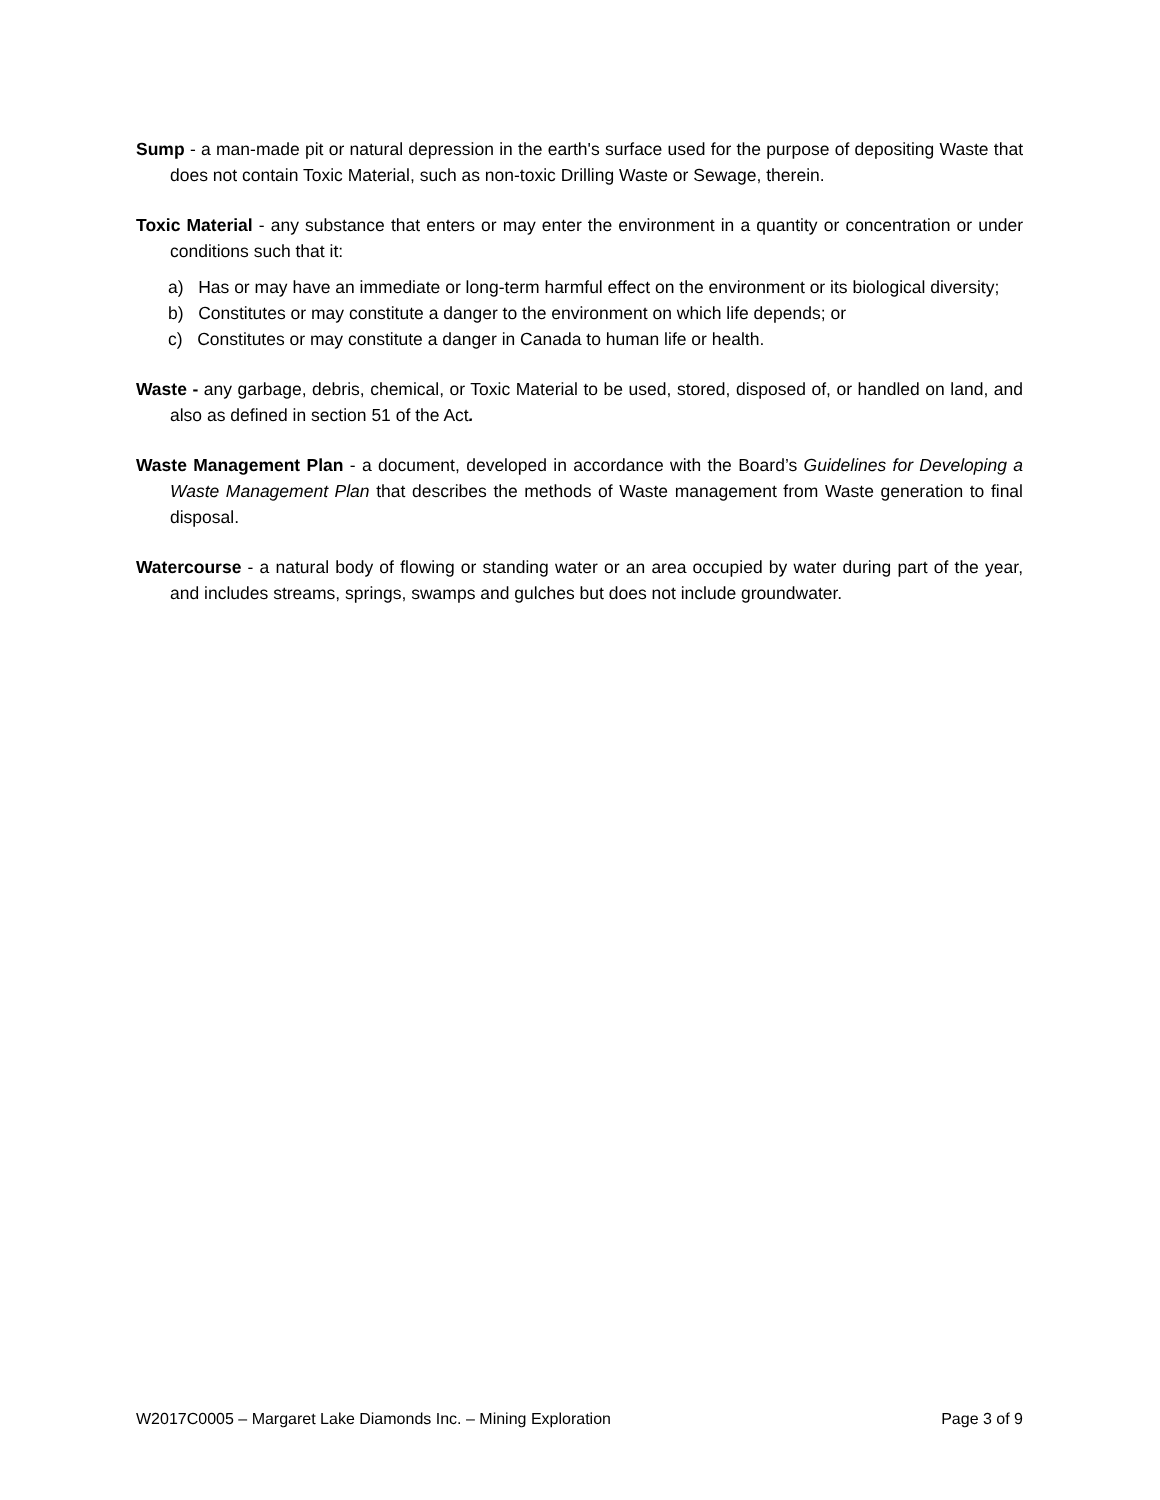Sump - a man-made pit or natural depression in the earth's surface used for the purpose of depositing Waste that does not contain Toxic Material, such as non-toxic Drilling Waste or Sewage, therein.
Toxic Material - any substance that enters or may enter the environment in a quantity or concentration or under conditions such that it:
a) Has or may have an immediate or long-term harmful effect on the environment or its biological diversity;
b) Constitutes or may constitute a danger to the environment on which life depends; or
c) Constitutes or may constitute a danger in Canada to human life or health.
Waste - any garbage, debris, chemical, or Toxic Material to be used, stored, disposed of, or handled on land, and also as defined in section 51 of the Act.
Waste Management Plan - a document, developed in accordance with the Board’s Guidelines for Developing a Waste Management Plan that describes the methods of Waste management from Waste generation to final disposal.
Watercourse - a natural body of flowing or standing water or an area occupied by water during part of the year, and includes streams, springs, swamps and gulches but does not include groundwater.
W2017C0005 – Margaret Lake Diamonds Inc. – Mining Exploration Page 3 of 9